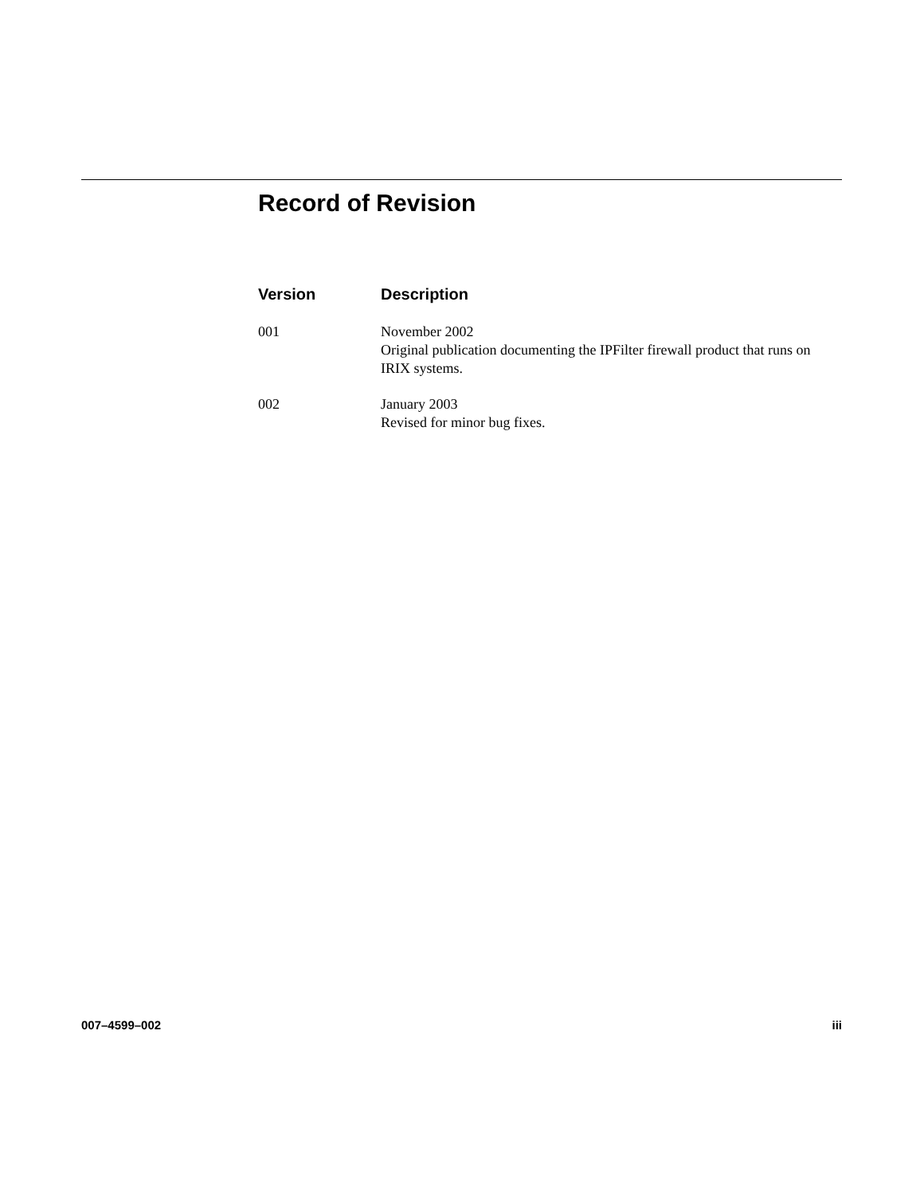Record of Revision
| Version | Description |
| --- | --- |
| 001 | November 2002 Original publication documenting the IPFilter firewall product that runs on IRIX systems. |
| 002 | January 2003 Revised for minor bug fixes. |
007–4599–002 iii